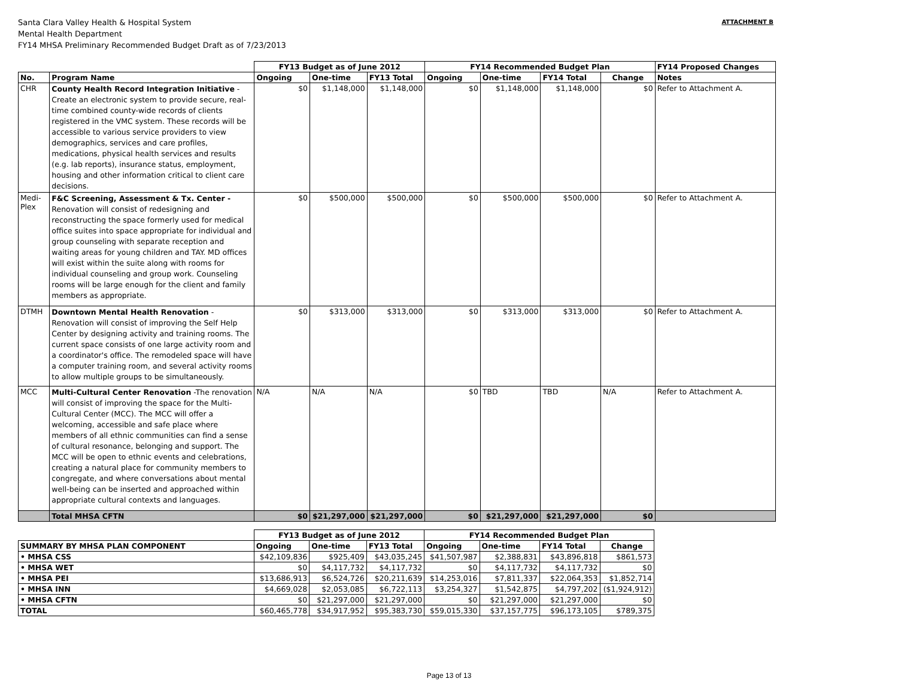Santa Clara Valley Health & Hospital System
Mental Health Department
FY14 MHSA Preliminary Recommended Budget Draft as of 7/23/2013
ATTACHMENT B
| | | FY13 Budget as of June 2012 | | | FY14 Recommended Budget Plan | | | | FY14 Proposed Changes |
| --- | --- | --- | --- | --- | --- | --- | --- | --- | --- |
| No. | Program Name | Ongoing | One-time | FY13 Total | Ongoing | One-time | FY14 Total | Change | Notes |
| CHR | County Health Record Integration Initiative - Create an electronic system to provide secure, real-time combined county-wide records of clients registered in the VMC system. These records will be accessible to various service providers to view demographics, services and care profiles, medications, physical health services and results (e.g. lab reports), insurance status, employment, housing and other information critical to client care decisions. | $0 | $1,148,000 | $1,148,000 | $0 | $1,148,000 | $1,148,000 | $0 | Refer to Attachment A. |
| Medi-Plex | F&C Screening, Assessment & Tx. Center - Renovation will consist of redesigning and reconstructing the space formerly used for medical office suites into space appropriate for individual and group counseling with separate reception and waiting areas for young children and TAY. MD offices will exist within the suite along with rooms for individual counseling and group work. Counseling rooms will be large enough for the client and family members as appropriate. | $0 | $500,000 | $500,000 | $0 | $500,000 | $500,000 | $0 | Refer to Attachment A. |
| DTMH | Downtown Mental Health Renovation -Renovation will consist of improving the Self Help Center by designing activity and training rooms. The current space consists of one large activity room and a coordinator's office. The remodeled space will have a computer training room, and several activity rooms to allow multiple groups to be simultaneously. | $0 | $313,000 | $313,000 | $0 | $313,000 | $313,000 | $0 | Refer to Attachment A. |
| MCC | Multi-Cultural Center Renovation -The renovation will consist of improving the space for the Multi-Cultural Center (MCC). The MCC will offer a welcoming, accessible and safe place where members of all ethnic communities can find a sense of cultural resonance, belonging and support. The MCC will be open to ethnic events and celebrations, creating a natural place for community members to congregate, and where conversations about mental well-being can be inserted and approached within appropriate cultural contexts and languages. | N/A | N/A | N/A | $0 | TBD | TBD | N/A | Refer to Attachment A. |
| | Total MHSA CFTN | $0 | $21,297,000 | $21,297,000 | $0 | $21,297,000 | $21,297,000 | $0 | |
| | FY13 Budget as of June 2012 | | | FY14 Recommended Budget Plan | | | |
| --- | --- | --- | --- | --- | --- | --- | --- |
| SUMMARY BY MHSA PLAN COMPONENT | Ongoing | One-time | FY13 Total | Ongoing | One-time | FY14 Total | Change |
| • MHSA CSS | $42,109,836 | $925,409 | $43,035,245 | $41,507,987 | $2,388,831 | $43,896,818 | $861,573 |
| • MHSA WET | $0 | $4,117,732 | $4,117,732 | $0 | $4,117,732 | $4,117,732 | $0 |
| • MHSA PEI | $13,686,913 | $6,524,726 | $20,211,639 | $14,253,016 | $7,811,337 | $22,064,353 | $1,852,714 |
| • MHSA INN | $4,669,028 | $2,053,085 | $6,722,113 | $3,254,327 | $1,542,875 | $4,797,202 | ($1,924,912) |
| • MHSA CFTN | $0 | $21,297,000 | $21,297,000 | $0 | $21,297,000 | $21,297,000 | $0 |
| TOTAL | $60,465,778 | $34,917,952 | $95,383,730 | $59,015,330 | $37,157,775 | $96,173,105 | $789,375 |
Page 13 of 13